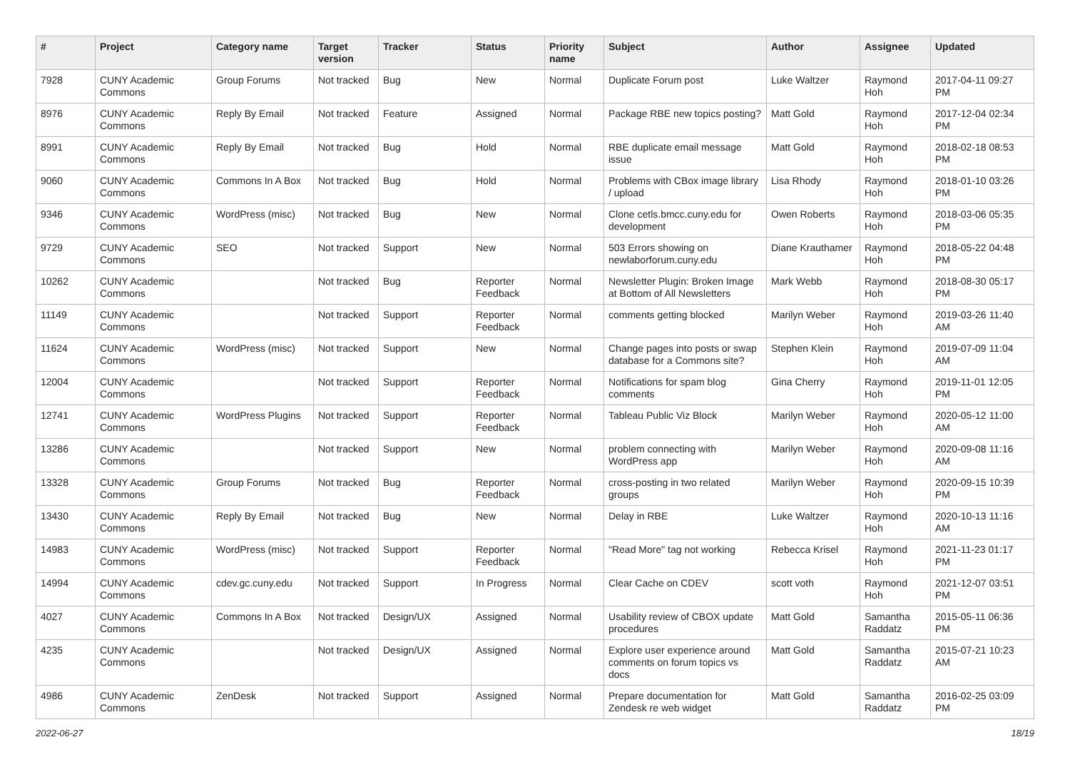| # | Project | Category name | Target version | Tracker | Status | Priority name | Subject | Author | Assignee | Updated |
| --- | --- | --- | --- | --- | --- | --- | --- | --- | --- | --- |
| 7928 | CUNY Academic Commons | Group Forums | Not tracked | Bug | New | Normal | Duplicate Forum post | Luke Waltzer | Raymond Hoh | 2017-04-11 09:27 PM |
| 8976 | CUNY Academic Commons | Reply By Email | Not tracked | Feature | Assigned | Normal | Package RBE new topics posting? | Matt Gold | Raymond Hoh | 2017-12-04 02:34 PM |
| 8991 | CUNY Academic Commons | Reply By Email | Not tracked | Bug | Hold | Normal | RBE duplicate email message issue | Matt Gold | Raymond Hoh | 2018-02-18 08:53 PM |
| 9060 | CUNY Academic Commons | Commons In A Box | Not tracked | Bug | Hold | Normal | Problems with CBox image library / upload | Lisa Rhody | Raymond Hoh | 2018-01-10 03:26 PM |
| 9346 | CUNY Academic Commons | WordPress (misc) | Not tracked | Bug | New | Normal | Clone cetls.bmcc.cuny.edu for development | Owen Roberts | Raymond Hoh | 2018-03-06 05:35 PM |
| 9729 | CUNY Academic Commons | SEO | Not tracked | Support | New | Normal | 503 Errors showing on newlaborforum.cuny.edu | Diane Krauthamer | Raymond Hoh | 2018-05-22 04:48 PM |
| 10262 | CUNY Academic Commons | | Not tracked | Bug | Reporter Feedback | Normal | Newsletter Plugin: Broken Image at Bottom of All Newsletters | Mark Webb | Raymond Hoh | 2018-08-30 05:17 PM |
| 11149 | CUNY Academic Commons | | Not tracked | Support | Reporter Feedback | Normal | comments getting blocked | Marilyn Weber | Raymond Hoh | 2019-03-26 11:40 AM |
| 11624 | CUNY Academic Commons | WordPress (misc) | Not tracked | Support | New | Normal | Change pages into posts or swap database for a Commons site? | Stephen Klein | Raymond Hoh | 2019-07-09 11:04 AM |
| 12004 | CUNY Academic Commons | | Not tracked | Support | Reporter Feedback | Normal | Notifications for spam blog comments | Gina Cherry | Raymond Hoh | 2019-11-01 12:05 PM |
| 12741 | CUNY Academic Commons | WordPress Plugins | Not tracked | Support | Reporter Feedback | Normal | Tableau Public Viz Block | Marilyn Weber | Raymond Hoh | 2020-05-12 11:00 AM |
| 13286 | CUNY Academic Commons | | Not tracked | Support | New | Normal | problem connecting with WordPress app | Marilyn Weber | Raymond Hoh | 2020-09-08 11:16 AM |
| 13328 | CUNY Academic Commons | Group Forums | Not tracked | Bug | Reporter Feedback | Normal | cross-posting in two related groups | Marilyn Weber | Raymond Hoh | 2020-09-15 10:39 PM |
| 13430 | CUNY Academic Commons | Reply By Email | Not tracked | Bug | New | Normal | Delay in RBE | Luke Waltzer | Raymond Hoh | 2020-10-13 11:16 AM |
| 14983 | CUNY Academic Commons | WordPress (misc) | Not tracked | Support | Reporter Feedback | Normal | "Read More" tag not working | Rebecca Krisel | Raymond Hoh | 2021-11-23 01:17 PM |
| 14994 | CUNY Academic Commons | cdev.gc.cuny.edu | Not tracked | Support | In Progress | Normal | Clear Cache on CDEV | scott voth | Raymond Hoh | 2021-12-07 03:51 PM |
| 4027 | CUNY Academic Commons | Commons In A Box | Not tracked | Design/UX | Assigned | Normal | Usability review of CBOX update procedures | Matt Gold | Samantha Raddatz | 2015-05-11 06:36 PM |
| 4235 | CUNY Academic Commons | | Not tracked | Design/UX | Assigned | Normal | Explore user experience around comments on forum topics vs docs | Matt Gold | Samantha Raddatz | 2015-07-21 10:23 AM |
| 4986 | CUNY Academic Commons | ZenDesk | Not tracked | Support | Assigned | Normal | Prepare documentation for Zendesk re web widget | Matt Gold | Samantha Raddatz | 2016-02-25 03:09 PM |
2022-06-27 18/19